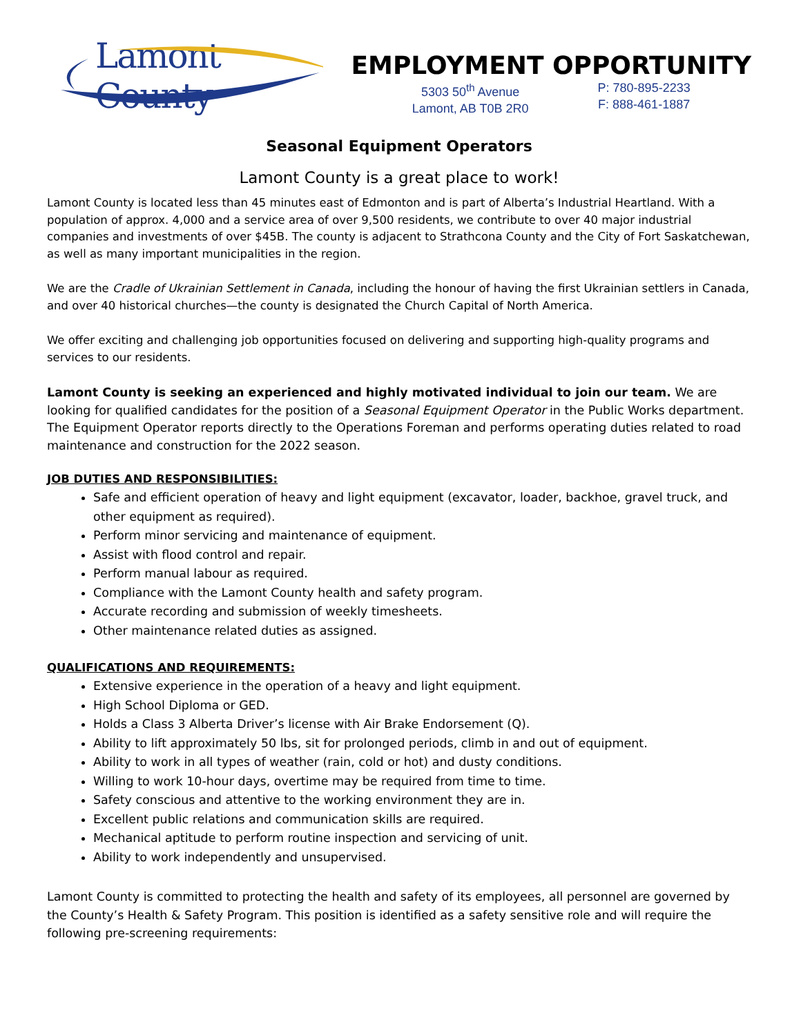Lamont County
EMPLOYMENT OPPORTUNITY
5303 50<sup>th</sup> Avenue
Lamont, AB T0B 2R0
P: 780-895-2233
F: 888-461-1887
Seasonal Equipment Operators
Lamont County is a great place to work!
Lamont County is located less than 45 minutes east of Edmonton and is part of Alberta’s Industrial Heartland. With a population of approx. 4,000 and a service area of over 9,500 residents, we contribute to over 40 major industrial companies and investments of over $45B. The county is adjacent to Strathcona County and the City of Fort Saskatchewan, as well as many important municipalities in the region.
We are the Cradle of Ukrainian Settlement in Canada, including the honour of having the first Ukrainian settlers in Canada, and over 40 historical churches—the county is designated the Church Capital of North America.
We offer exciting and challenging job opportunities focused on delivering and supporting high-quality programs and services to our residents.
Lamont County is seeking an experienced and highly motivated individual to join our team. We are looking for qualified candidates for the position of a Seasonal Equipment Operator in the Public Works department. The Equipment Operator reports directly to the Operations Foreman and performs operating duties related to road maintenance and construction for the 2022 season.
JOB DUTIES AND RESPONSIBILITIES:
Safe and efficient operation of heavy and light equipment (excavator, loader, backhoe, gravel truck, and other equipment as required).
Perform minor servicing and maintenance of equipment.
Assist with flood control and repair.
Perform manual labour as required.
Compliance with the Lamont County health and safety program.
Accurate recording and submission of weekly timesheets.
Other maintenance related duties as assigned.
QUALIFICATIONS AND REQUIREMENTS:
Extensive experience in the operation of a heavy and light equipment.
High School Diploma or GED.
Holds a Class 3 Alberta Driver’s license with Air Brake Endorsement (Q).
Ability to lift approximately 50 lbs, sit for prolonged periods, climb in and out of equipment.
Ability to work in all types of weather (rain, cold or hot) and dusty conditions.
Willing to work 10-hour days, overtime may be required from time to time.
Safety conscious and attentive to the working environment they are in.
Excellent public relations and communication skills are required.
Mechanical aptitude to perform routine inspection and servicing of unit.
Ability to work independently and unsupervised.
Lamont County is committed to protecting the health and safety of its employees, all personnel are governed by the County’s Health & Safety Program. This position is identified as a safety sensitive role and will require the following pre-screening requirements: